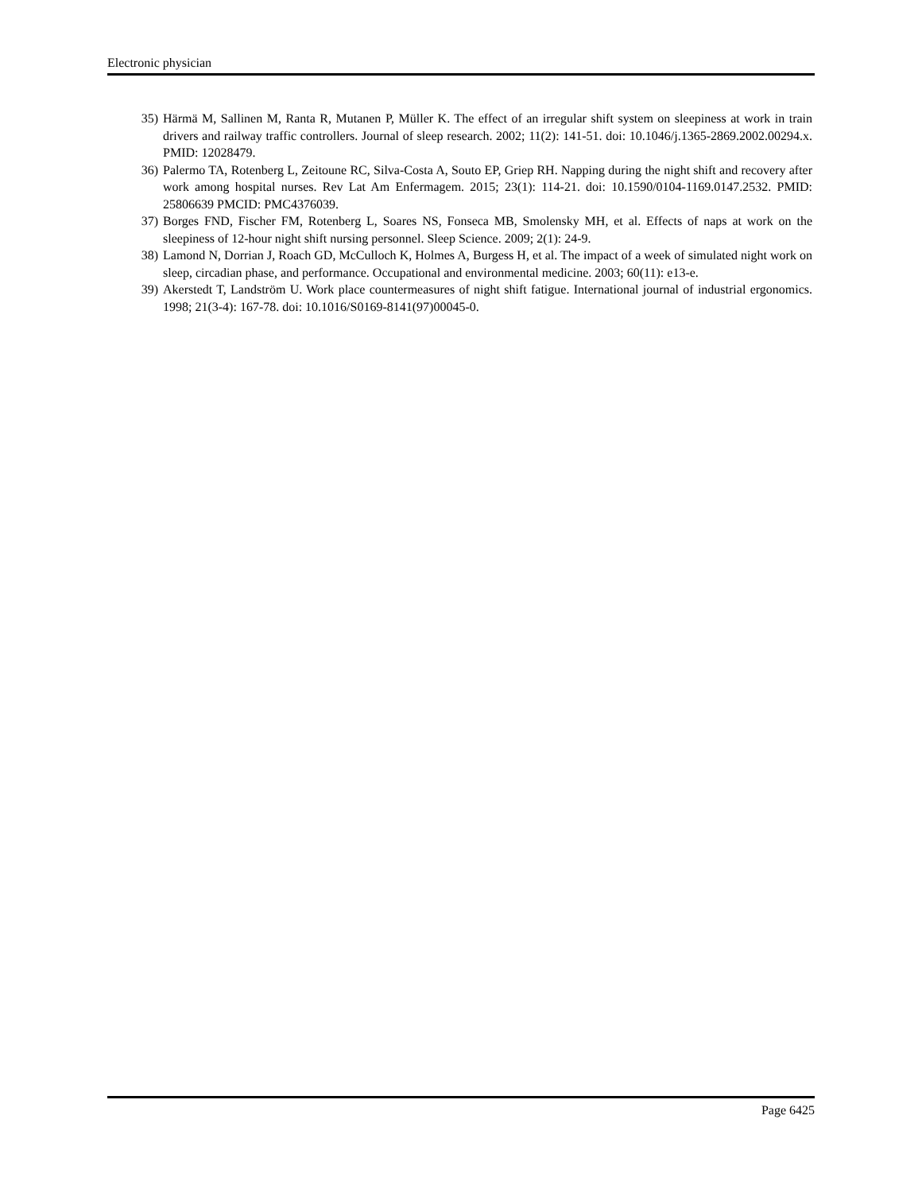Electronic physician
35) Härmä M, Sallinen M, Ranta R, Mutanen P, Müller K. The effect of an irregular shift system on sleepiness at work in train drivers and railway traffic controllers. Journal of sleep research. 2002; 11(2): 141-51. doi: 10.1046/j.1365-2869.2002.00294.x. PMID: 12028479.
36) Palermo TA, Rotenberg L, Zeitoune RC, Silva-Costa A, Souto EP, Griep RH. Napping during the night shift and recovery after work among hospital nurses. Rev Lat Am Enfermagem. 2015; 23(1): 114-21. doi: 10.1590/0104-1169.0147.2532. PMID: 25806639 PMCID: PMC4376039.
37) Borges FND, Fischer FM, Rotenberg L, Soares NS, Fonseca MB, Smolensky MH, et al. Effects of naps at work on the sleepiness of 12-hour night shift nursing personnel. Sleep Science. 2009; 2(1): 24-9.
38) Lamond N, Dorrian J, Roach GD, McCulloch K, Holmes A, Burgess H, et al. The impact of a week of simulated night work on sleep, circadian phase, and performance. Occupational and environmental medicine. 2003; 60(11): e13-e.
39) Akerstedt T, Landström U. Work place countermeasures of night shift fatigue. International journal of industrial ergonomics. 1998; 21(3-4): 167-78. doi: 10.1016/S0169-8141(97)00045-0.
Page 6425